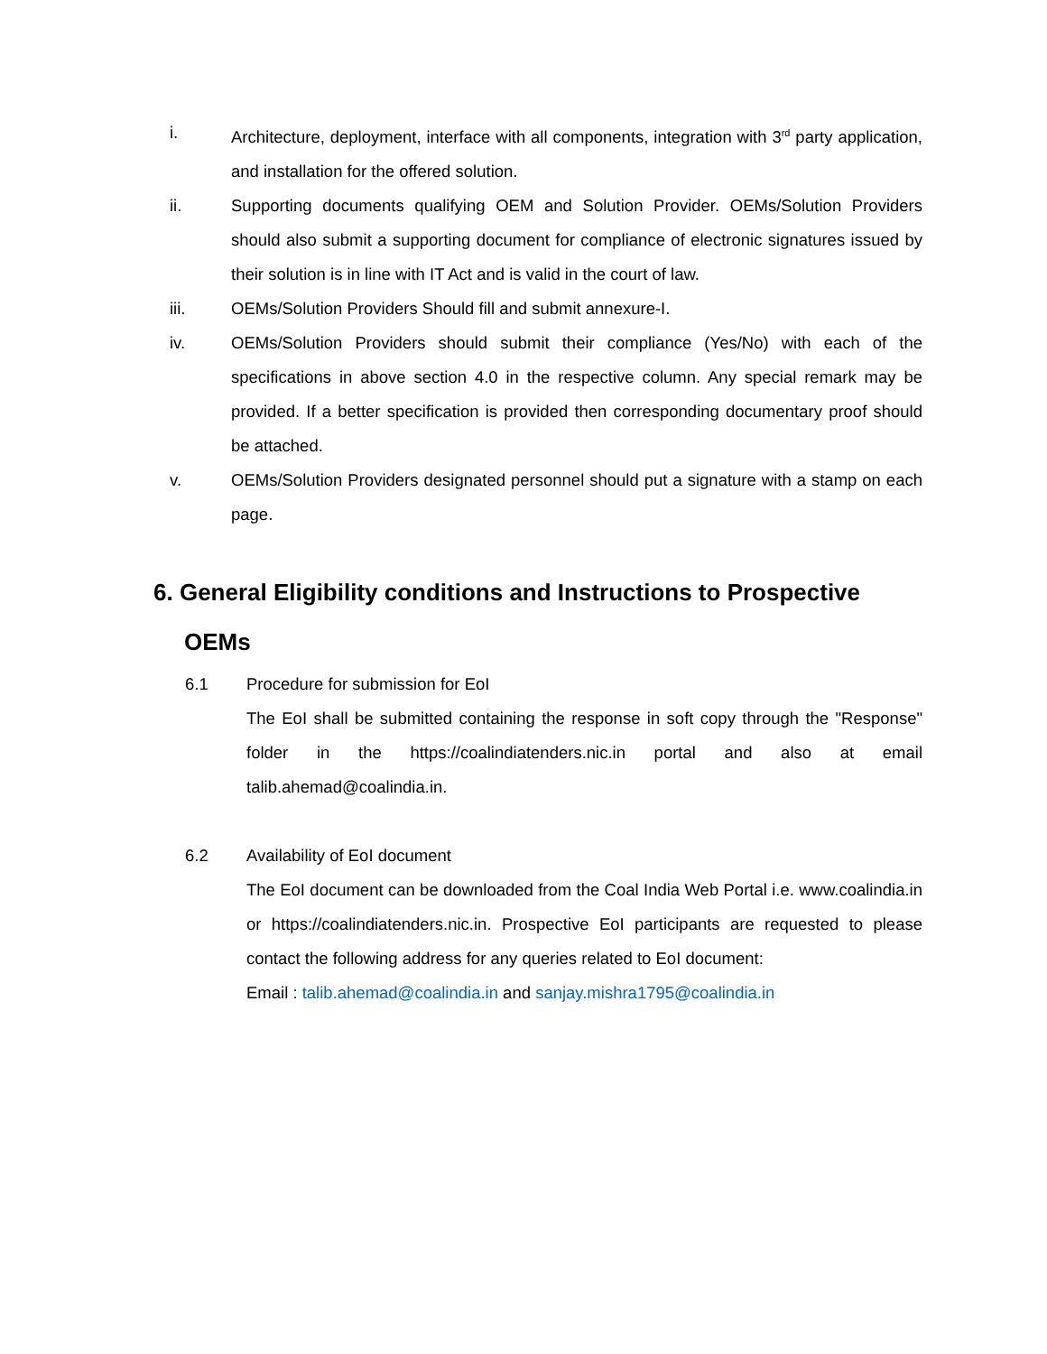i. Architecture, deployment, interface with all components, integration with 3<sup>rd</sup> party application, and installation for the offered solution.
ii. Supporting documents qualifying OEM and Solution Provider. OEMs/Solution Providers should also submit a supporting document for compliance of electronic signatures issued by their solution is in line with IT Act and is valid in the court of law.
iii. OEMs/Solution Providers Should fill and submit annexure-I.
iv. OEMs/Solution Providers should submit their compliance (Yes/No) with each of the specifications in above section 4.0 in the respective column. Any special remark may be provided. If a better specification is provided then corresponding documentary proof should be attached.
v. OEMs/Solution Providers designated personnel should put a signature with a stamp on each page.
6. General Eligibility conditions and Instructions to Prospective
OEMs
6.1 Procedure for submission for EoI
The EoI shall be submitted containing the response in soft copy through the "Response" folder in the https://coalindiatenders.nic.in portal and also at email talib.ahemad@coalindia.in.
6.2 Availability of EoI document
The EoI document can be downloaded from the Coal India Web Portal i.e. www.coalindia.in or https://coalindiatenders.nic.in. Prospective EoI participants are requested to please contact the following address for any queries related to EoI document:
Email : talib.ahemad@coalindia.in and sanjay.mishra1795@coalindia.in